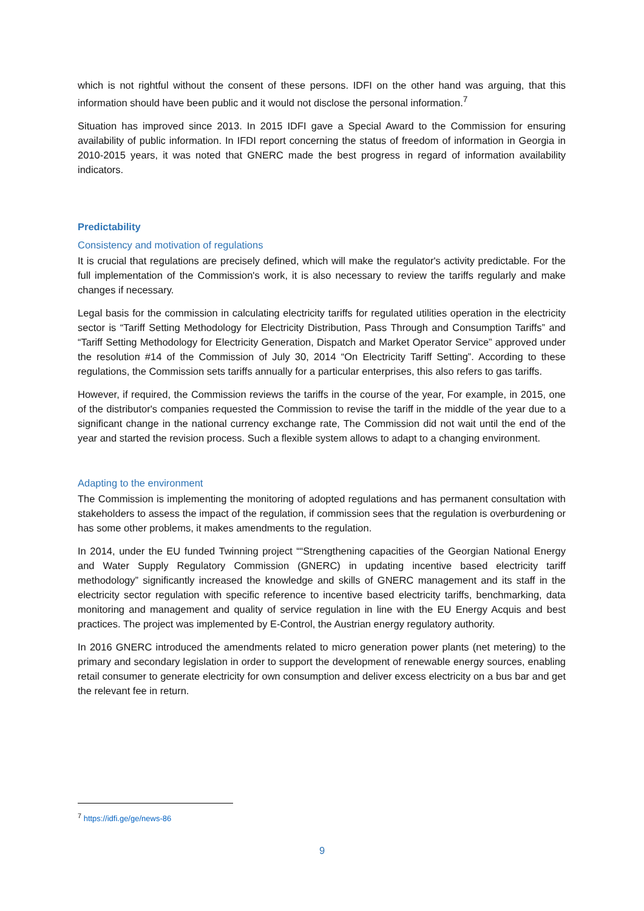which is not rightful without the consent of these persons. IDFI on the other hand was arguing, that this information should have been public and it would not disclose the personal information.<sup>7</sup>
Situation has improved since 2013. In 2015 IDFI gave a Special Award to the Commission for ensuring availability of public information. In IFDI report concerning the status of freedom of information in Georgia in 2010-2015 years, it was noted that GNERC made the best progress in regard of information availability indicators.
Predictability
Consistency and motivation of regulations
It is crucial that regulations are precisely defined, which will make the regulator's activity predictable. For the full implementation of the Commission's work, it is also necessary to review the tariffs regularly and make changes if necessary.
Legal basis for the commission in calculating electricity tariffs for regulated utilities operation in the electricity sector is “Tariff Setting Methodology for Electricity Distribution, Pass Through and Consumption Tariffs” and “Tariff Setting Methodology for Electricity Generation, Dispatch and Market Operator Service” approved under the resolution #14 of the Commission of July 30, 2014 “On Electricity Tariff Setting”. According to these regulations, the Commission sets tariffs annually for a particular enterprises, this also refers to gas tariffs.
However, if required, the Commission reviews the tariffs in the course of the year, For example, in 2015, one of the distributor's companies requested the Commission to revise the tariff in the middle of the year due to a significant change in the national currency exchange rate, The Commission did not wait until the end of the year and started the revision process. Such a flexible system allows to adapt to a changing environment.
Adapting to the environment
The Commission is implementing the monitoring of adopted regulations and has permanent consultation with stakeholders to assess the impact of the regulation, if commission sees that the regulation is overburdening or has some other problems, it makes amendments to the regulation.
In 2014, under the EU funded Twinning project ““Strengthening capacities of the Georgian National Energy and Water Supply Regulatory Commission (GNERC) in updating incentive based electricity tariff methodology” significantly increased the knowledge and skills of GNERC management and its staff in the electricity sector regulation with specific reference to incentive based electricity tariffs, benchmarking, data monitoring and management and quality of service regulation in line with the EU Energy Acquis and best practices. The project was implemented by E-Control, the Austrian energy regulatory authority.
In 2016 GNERC introduced the amendments related to micro generation power plants (net metering) to the primary and secondary legislation in order to support the development of renewable energy sources, enabling retail consumer to generate electricity for own consumption and deliver excess electricity on a bus bar and get the relevant fee in return.
<sup>7</sup> https://idfi.ge/ge/news-86
9